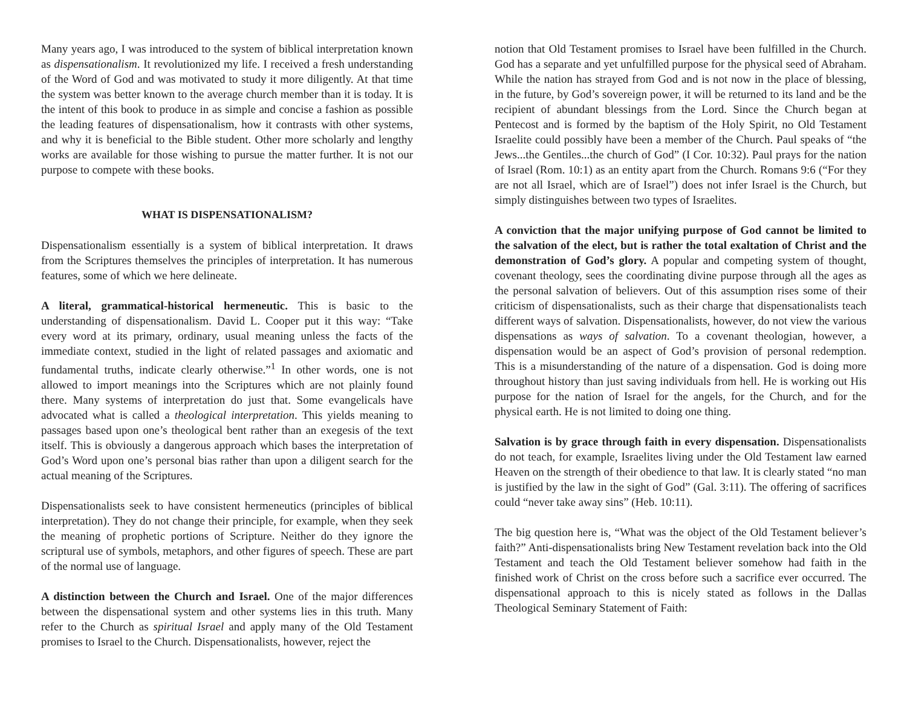Many years ago, I was introduced to the system of biblical interpretation known as dispensationalism. It revolutionized my life. I received a fresh understanding of the Word of God and was motivated to study it more diligently. At that time the system was better known to the average church member than it is today. It is the intent of this book to produce in as simple and concise a fashion as possible the leading features of dispensationalism, how it contrasts with other systems, and why it is beneficial to the Bible student. Other more scholarly and lengthy works are available for those wishing to pursue the matter further. It is not our purpose to compete with these books.
WHAT IS DISPENSATIONALISM?
Dispensationalism essentially is a system of biblical interpretation. It draws from the Scriptures themselves the principles of interpretation. It has numerous features, some of which we here delineate.
A literal, grammatical-historical hermeneutic. This is basic to the understanding of dispensationalism. David L. Cooper put it this way: “Take every word at its primary, ordinary, usual meaning unless the facts of the immediate context, studied in the light of related passages and axiomatic and fundamental truths, indicate clearly otherwise.”<sup>1</sup> In other words, one is not allowed to import meanings into the Scriptures which are not plainly found there. Many systems of interpretation do just that. Some evangelicals have advocated what is called a theological interpretation. This yields meaning to passages based upon one’s theological bent rather than an exegesis of the text itself. This is obviously a dangerous approach which bases the interpretation of God’s Word upon one’s personal bias rather than upon a diligent search for the actual meaning of the Scriptures.
Dispensationalists seek to have consistent hermeneutics (principles of biblical interpretation). They do not change their principle, for example, when they seek the meaning of prophetic portions of Scripture. Neither do they ignore the scriptural use of symbols, metaphors, and other figures of speech. These are part of the normal use of language.
A distinction between the Church and Israel. One of the major differences between the dispensational system and other systems lies in this truth. Many refer to the Church as spiritual Israel and apply many of the Old Testament promises to Israel to the Church. Dispensationalists, however, reject the
notion that Old Testament promises to Israel have been fulfilled in the Church. God has a separate and yet unfulfilled purpose for the physical seed of Abraham. While the nation has strayed from God and is not now in the place of blessing, in the future, by God’s sovereign power, it will be returned to its land and be the recipient of abundant blessings from the Lord. Since the Church began at Pentecost and is formed by the baptism of the Holy Spirit, no Old Testament Israelite could possibly have been a member of the Church. Paul speaks of “the Jews...the Gentiles...the church of God” (I Cor. 10:32). Paul prays for the nation of Israel (Rom. 10:1) as an entity apart from the Church. Romans 9:6 (“For they are not all Israel, which are of Israel”) does not infer Israel is the Church, but simply distinguishes between two types of Israelites.
A conviction that the major unifying purpose of God cannot be limited to the salvation of the elect, but is rather the total exaltation of Christ and the demonstration of God’s glory. A popular and competing system of thought, covenant theology, sees the coordinating divine purpose through all the ages as the personal salvation of believers. Out of this assumption rises some of their criticism of dispensationalists, such as their charge that dispensationalists teach different ways of salvation. Dispensationalists, however, do not view the various dispensations as ways of salvation. To a covenant theologian, however, a dispensation would be an aspect of God’s provision of personal redemption. This is a misunderstanding of the nature of a dispensation. God is doing more throughout history than just saving individuals from hell. He is working out His purpose for the nation of Israel for the angels, for the Church, and for the physical earth. He is not limited to doing one thing.
Salvation is by grace through faith in every dispensation. Dispensationalists do not teach, for example, Israelites living under the Old Testament law earned Heaven on the strength of their obedience to that law. It is clearly stated “no man is justified by the law in the sight of God” (Gal. 3:11). The offering of sacrifices could “never take away sins” (Heb. 10:11).
The big question here is, “What was the object of the Old Testament believer’s faith?” Anti-dispensationalists bring New Testament revelation back into the Old Testament and teach the Old Testament believer somehow had faith in the finished work of Christ on the cross before such a sacrifice ever occurred. The dispensational approach to this is nicely stated as follows in the Dallas Theological Seminary Statement of Faith: